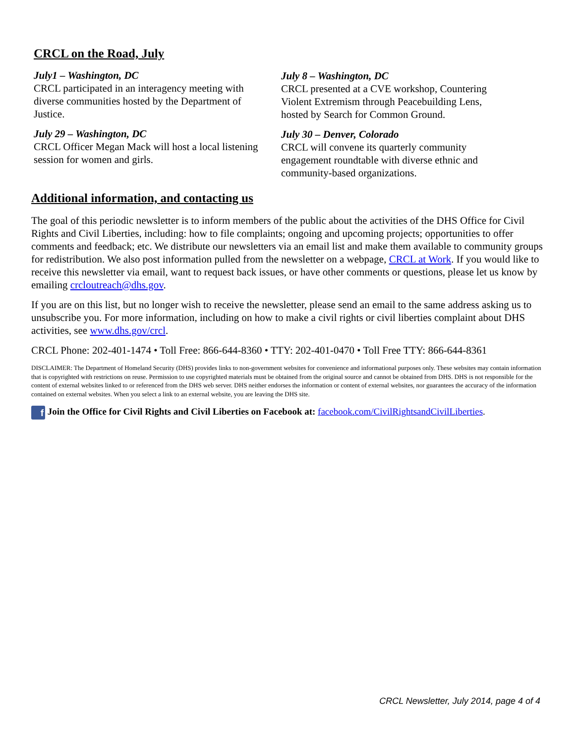CRCL on the Road, July
July1 – Washington, DC
CRCL participated in an interagency meeting with diverse communities hosted by the Department of Justice.
July 29 – Washington, DC
CRCL Officer Megan Mack will host a local listening session for women and girls.
July 8 – Washington, DC
CRCL presented at a CVE workshop, Countering Violent Extremism through Peacebuilding Lens, hosted by Search for Common Ground.
July 30 – Denver, Colorado
CRCL will convene its quarterly community engagement roundtable with diverse ethnic and community-based organizations.
Additional information, and contacting us
The goal of this periodic newsletter is to inform members of the public about the activities of the DHS Office for Civil Rights and Civil Liberties, including: how to file complaints; ongoing and upcoming projects; opportunities to offer comments and feedback; etc. We distribute our newsletters via an email list and make them available to community groups for redistribution. We also post information pulled from the newsletter on a webpage, CRCL at Work. If you would like to receive this newsletter via email, want to request back issues, or have other comments or questions, please let us know by emailing crcloutreach@dhs.gov.
If you are on this list, but no longer wish to receive the newsletter, please send an email to the same address asking us to unsubscribe you. For more information, including on how to make a civil rights or civil liberties complaint about DHS activities, see www.dhs.gov/crcl.
CRCL Phone: 202-401-1474 • Toll Free: 866-644-8360 • TTY: 202-401-0470 • Toll Free TTY: 866-644-8361
DISCLAIMER: The Department of Homeland Security (DHS) provides links to non-government websites for convenience and informational purposes only. These websites may contain information that is copyrighted with restrictions on reuse. Permission to use copyrighted materials must be obtained from the original source and cannot be obtained from DHS. DHS is not responsible for the content of external websites linked to or referenced from the DHS web server. DHS neither endorses the information or content of external websites, nor guarantees the accuracy of the information contained on external websites. When you select a link to an external website, you are leaving the DHS site.
f Join the Office for Civil Rights and Civil Liberties on Facebook at: facebook.com/CivilRightsandCivilLiberties.
CRCL Newsletter, July 2014, page 4 of 4